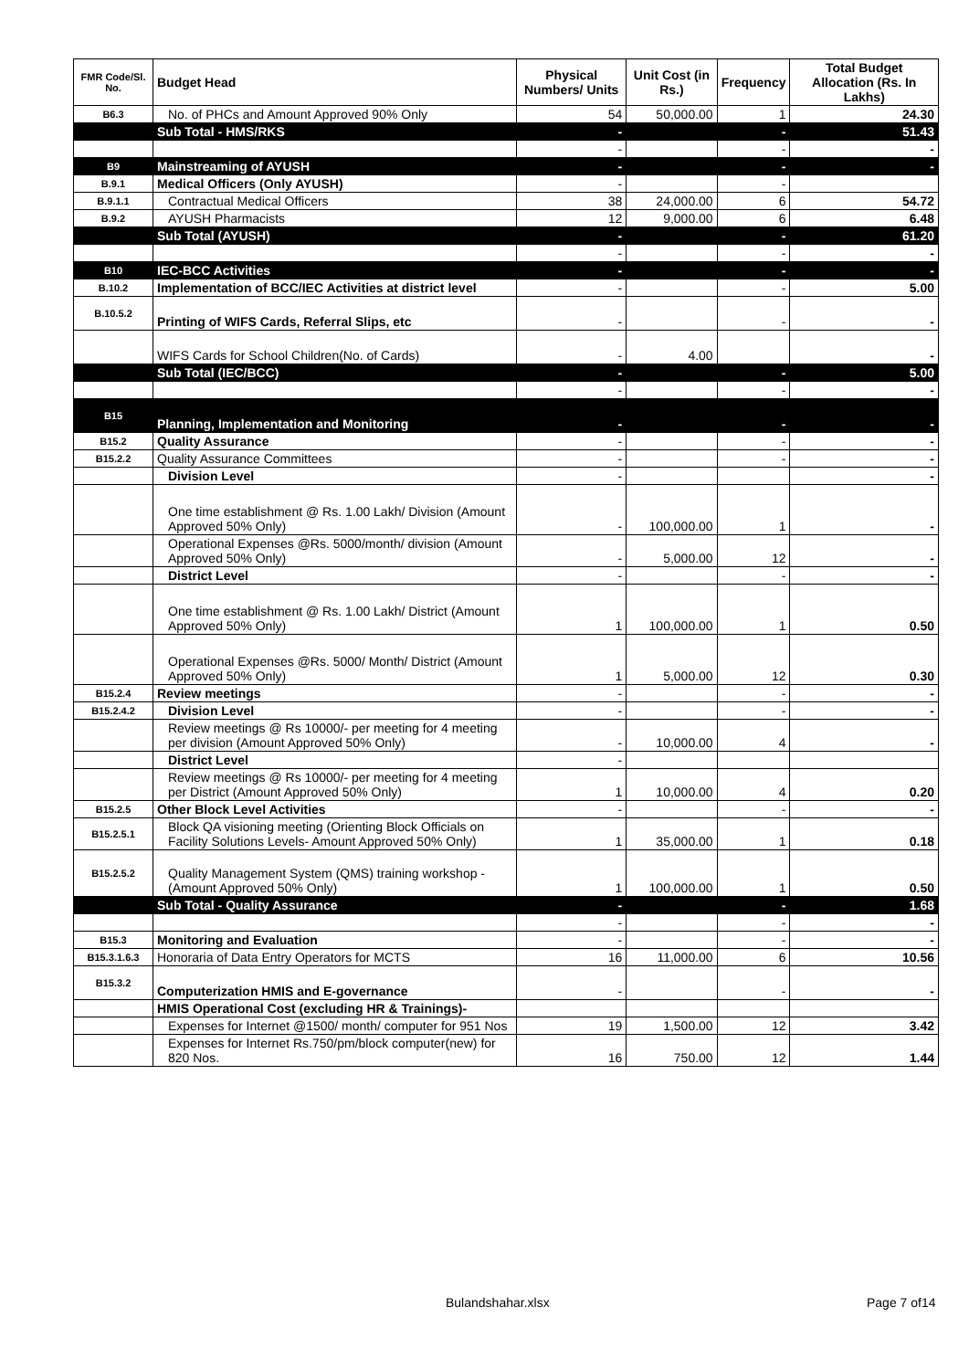| FMR Code/Sl. No. | Budget Head | Physical Numbers/ Units | Unit Cost (in Rs.) | Frequency | Total Budget Allocation (Rs. In Lakhs) |
| --- | --- | --- | --- | --- | --- |
| B6.3 | No. of PHCs and Amount Approved 90% Only | 54 | 50,000.00 | 1 | 24.30 |
| | Sub Total - HMS/RKS | - | | - | 51.43 |
| | | - | | - | - |
| B9 | Mainstreaming of AYUSH | - | | - | - |
| B.9.1 | Medical Officers (Only AYUSH) | - | | - | |
| B.9.1.1 | Contractual Medical Officers | 38 | 24,000.00 | 6 | 54.72 |
| B.9.2 | AYUSH Pharmacists | 12 | 9,000.00 | 6 | 6.48 |
| | Sub Total (AYUSH) | - | | - | 61.20 |
| | | - | | - | - |
| B10 | IEC-BCC Activities | - | | - | - |
| B.10.2 | Implementation of BCC/IEC Activities at district level | - | | - | 5.00 |
| B.10.5.2 | Printing of WIFS Cards, Referral Slips, etc | - | | - | - |
| | WIFS Cards for School Children(No. of Cards) | - | 4.00 | | - |
| | Sub Total (IEC/BCC) | - | | - | 5.00 |
| | | - | | - | - |
| B15 | Planning, Implementation and Monitoring | - | | - | - |
| B15.2 | Quality Assurance | - | | - | - |
| B15.2.2 | Quality Assurance Committees | - | | - | - |
| | Division Level | - | | | - |
| | One time establishment @ Rs. 1.00 Lakh/ Division (Amount Approved 50% Only) | - | 100,000.00 | 1 | - |
| | Operational Expenses @Rs. 5000/month/ division (Amount Approved 50% Only) | - | 5,000.00 | 12 | - |
| | District Level | - | | - | - |
| | One time establishment @ Rs. 1.00 Lakh/ District (Amount Approved 50% Only) | 1 | 100,000.00 | 1 | 0.50 |
| | Operational Expenses @Rs. 5000/ Month/ District (Amount Approved 50% Only) | 1 | 5,000.00 | 12 | 0.30 |
| B15.2.4 | Review meetings | - | | - | - |
| B15.2.4.2 | Division Level | - | | - | - |
| | Review meetings @ Rs 10000/- per meeting for 4 meeting per division (Amount Approved 50% Only) | - | 10,000.00 | 4 | - |
| | District Level | - | | | |
| | Review meetings @ Rs 10000/- per meeting for 4 meeting per District (Amount Approved 50% Only) | 1 | 10,000.00 | 4 | 0.20 |
| B15.2.5 | Other Block Level Activities | - | | - | - |
| B15.2.5.1 | Block QA visioning meeting (Orienting Block Officials on Facility Solutions Levels- Amount Approved 50% Only) | 1 | 35,000.00 | 1 | 0.18 |
| B15.2.5.2 | Quality Management System (QMS) training workshop -(Amount Approved 50% Only) | 1 | 100,000.00 | 1 | 0.50 |
| | Sub Total - Quality Assurance | - | | - | 1.68 |
| | | - | | - | - |
| B15.3 | Monitoring and Evaluation | - | | - | - |
| B15.3.1.6.3 | Honoraria of Data Entry Operators for MCTS | 16 | 11,000.00 | 6 | 10.56 |
| B15.3.2 | Computerization HMIS and E-governance | - | | - | - |
| | HMIS Operational Cost (excluding HR & Trainings)- | | | | |
| | Expenses for Internet @1500/ month/ computer for 951 Nos | 19 | 1,500.00 | 12 | 3.42 |
| | Expenses for Internet Rs.750/pm/block computer(new) for 820 Nos. | 16 | 750.00 | 12 | 1.44 |
Bulandshahar.xlsx Page 7 of14